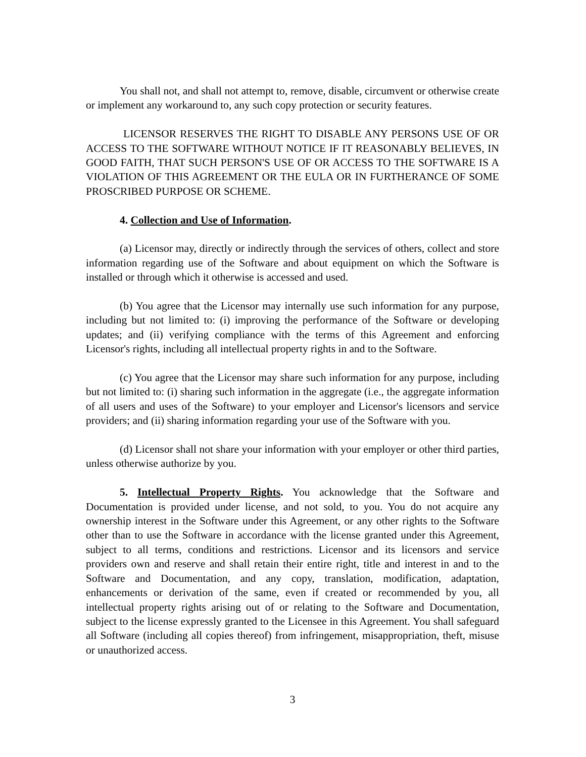You shall not, and shall not attempt to, remove, disable, circumvent or otherwise create or implement any workaround to, any such copy protection or security features.
LICENSOR RESERVES THE RIGHT TO DISABLE ANY PERSONS USE OF OR ACCESS TO THE SOFTWARE WITHOUT NOTICE IF IT REASONABLY BELIEVES, IN GOOD FAITH, THAT SUCH PERSON'S USE OF OR ACCESS TO THE SOFTWARE IS A VIOLATION OF THIS AGREEMENT OR THE EULA OR IN FURTHERANCE OF SOME PROSCRIBED PURPOSE OR SCHEME.
4. Collection and Use of Information.
(a) Licensor may, directly or indirectly through the services of others, collect and store information regarding use of the Software and about equipment on which the Software is installed or through which it otherwise is accessed and used.
(b) You agree that the Licensor may internally use such information for any purpose, including but not limited to: (i) improving the performance of the Software or developing updates; and (ii) verifying compliance with the terms of this Agreement and enforcing Licensor's rights, including all intellectual property rights in and to the Software.
(c) You agree that the Licensor may share such information for any purpose, including but not limited to: (i) sharing such information in the aggregate (i.e., the aggregate information of all users and uses of the Software) to your employer and Licensor's licensors and service providers; and (ii) sharing information regarding your use of the Software with you.
(d) Licensor shall not share your information with your employer or other third parties, unless otherwise authorize by you.
5. Intellectual Property Rights. You acknowledge that the Software and Documentation is provided under license, and not sold, to you. You do not acquire any ownership interest in the Software under this Agreement, or any other rights to the Software other than to use the Software in accordance with the license granted under this Agreement, subject to all terms, conditions and restrictions. Licensor and its licensors and service providers own and reserve and shall retain their entire right, title and interest in and to the Software and Documentation, and any copy, translation, modification, adaptation, enhancements or derivation of the same, even if created or recommended by you, all intellectual property rights arising out of or relating to the Software and Documentation, subject to the license expressly granted to the Licensee in this Agreement. You shall safeguard all Software (including all copies thereof) from infringement, misappropriation, theft, misuse or unauthorized access.
3